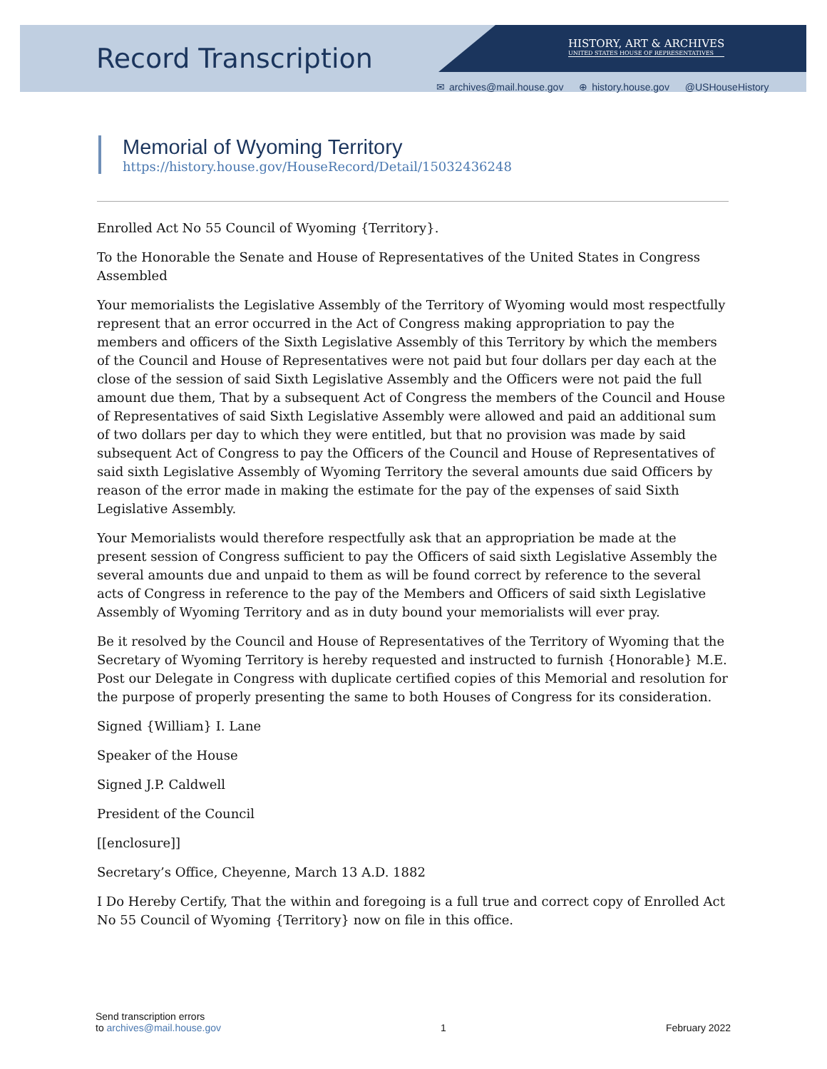Record Transcription
HISTORY, ART & ARCHIVES
UNITED STATES HOUSE OF REPRESENTATIVES
✉ archives@mail.house.gov ⊕ history.house.gov @USHouseHistory
Memorial of Wyoming Territory
https://history.house.gov/HouseRecord/Detail/15032436248
Enrolled Act No 55 Council of Wyoming {Territory}.
To the Honorable the Senate and House of Representatives of the United States in Congress Assembled
Your memorialists the Legislative Assembly of the Territory of Wyoming would most respectfully represent that an error occurred in the Act of Congress making appropriation to pay the members and officers of the Sixth Legislative Assembly of this Territory by which the members of the Council and House of Representatives were not paid but four dollars per day each at the close of the session of said Sixth Legislative Assembly and the Officers were not paid the full amount due them, That by a subsequent Act of Congress the members of the Council and House of Representatives of said Sixth Legislative Assembly were allowed and paid an additional sum of two dollars per day to which they were entitled, but that no provision was made by said subsequent Act of Congress to pay the Officers of the Council and House of Representatives of said sixth Legislative Assembly of Wyoming Territory the several amounts due said Officers by reason of the error made in making the estimate for the pay of the expenses of said Sixth Legislative Assembly.
Your Memorialists would therefore respectfully ask that an appropriation be made at the present session of Congress sufficient to pay the Officers of said sixth Legislative Assembly the several amounts due and unpaid to them as will be found correct by reference to the several acts of Congress in reference to the pay of the Members and Officers of said sixth Legislative Assembly of Wyoming Territory and as in duty bound your memorialists will ever pray.
Be it resolved by the Council and House of Representatives of the Territory of Wyoming that the Secretary of Wyoming Territory is hereby requested and instructed to furnish {Honorable} M.E. Post our Delegate in Congress with duplicate certified copies of this Memorial and resolution for the purpose of properly presenting the same to both Houses of Congress for its consideration.
Signed {William} I. Lane
Speaker of the House
Signed J.P. Caldwell
President of the Council
[[enclosure]]
Secretary’s Office, Cheyenne, March 13 A.D. 1882
I Do Hereby Certify, That the within and foregoing is a full true and correct copy of Enrolled Act No 55 Council of Wyoming {Territory} now on file in this office.
Send transcription errors
to archives@mail.house.gov
1
February 2022